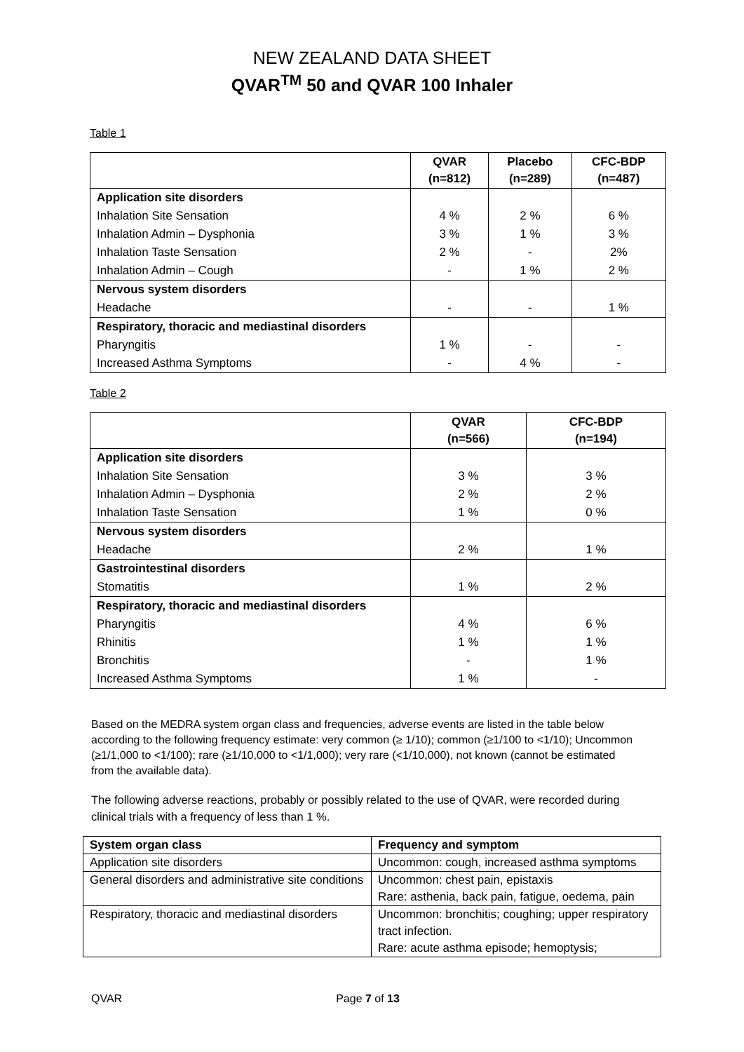NEW ZEALAND DATA SHEET
QVAR<sup>TM</sup> 50 and QVAR 100 Inhaler
Table 1
| | QVAR (n=812) | Placebo (n=289) | CFC-BDP (n=487) |
| --- | --- | --- | --- |
| Application site disorders | | | |
| Inhalation Site Sensation | 4 % | 2 % | 6 % |
| Inhalation Admin – Dysphonia | 3 % | 1 % | 3 % |
| Inhalation Taste Sensation | 2 % | - | 2% |
| Inhalation Admin – Cough | - | 1 % | 2 % |
| Nervous system disorders | | | |
| Headache | - | - | 1 % |
| Respiratory, thoracic and mediastinal disorders | | | |
| Pharyngitis | 1 % | - | - |
| Increased Asthma Symptoms | - | 4 % | - |
Table 2
| | QVAR (n=566) | CFC-BDP (n=194) |
| --- | --- | --- |
| Application site disorders | | |
| Inhalation Site Sensation | 3 % | 3 % |
| Inhalation Admin – Dysphonia | 2 % | 2 % |
| Inhalation Taste Sensation | 1 % | 0 % |
| Nervous system disorders | | |
| Headache | 2 % | 1 % |
| Gastrointestinal disorders | | |
| Stomatitis | 1 % | 2 % |
| Respiratory, thoracic and mediastinal disorders | | |
| Pharyngitis | 4 % | 6 % |
| Rhinitis | 1 % | 1 % |
| Bronchitis | - | 1 % |
| Increased Asthma Symptoms | 1 % | - |
Based on the MEDRA system organ class and frequencies, adverse events are listed in the table below according to the following frequency estimate: very common (≥ 1/10); common (≥1/100 to <1/10); Uncommon (≥1/1,000 to <1/100); rare (≥1/10,000 to <1/1,000); very rare (<1/10,000), not known (cannot be estimated from the available data).
The following adverse reactions, probably or possibly related to the use of QVAR, were recorded during clinical trials with a frequency of less than 1 %.
| System organ class | Frequency and symptom |
| Application site disorders | Uncommon: cough, increased asthma symptoms |
| General disorders and administrative site conditions | Uncommon: chest pain, epistaxis Rare: asthenia, back pain, fatigue, oedema, pain |
| Respiratory, thoracic and mediastinal disorders | Uncommon: bronchitis; coughing; upper respiratory tract infection. Rare: acute asthma episode; hemoptysis; |
QVAR Page 7 of 13